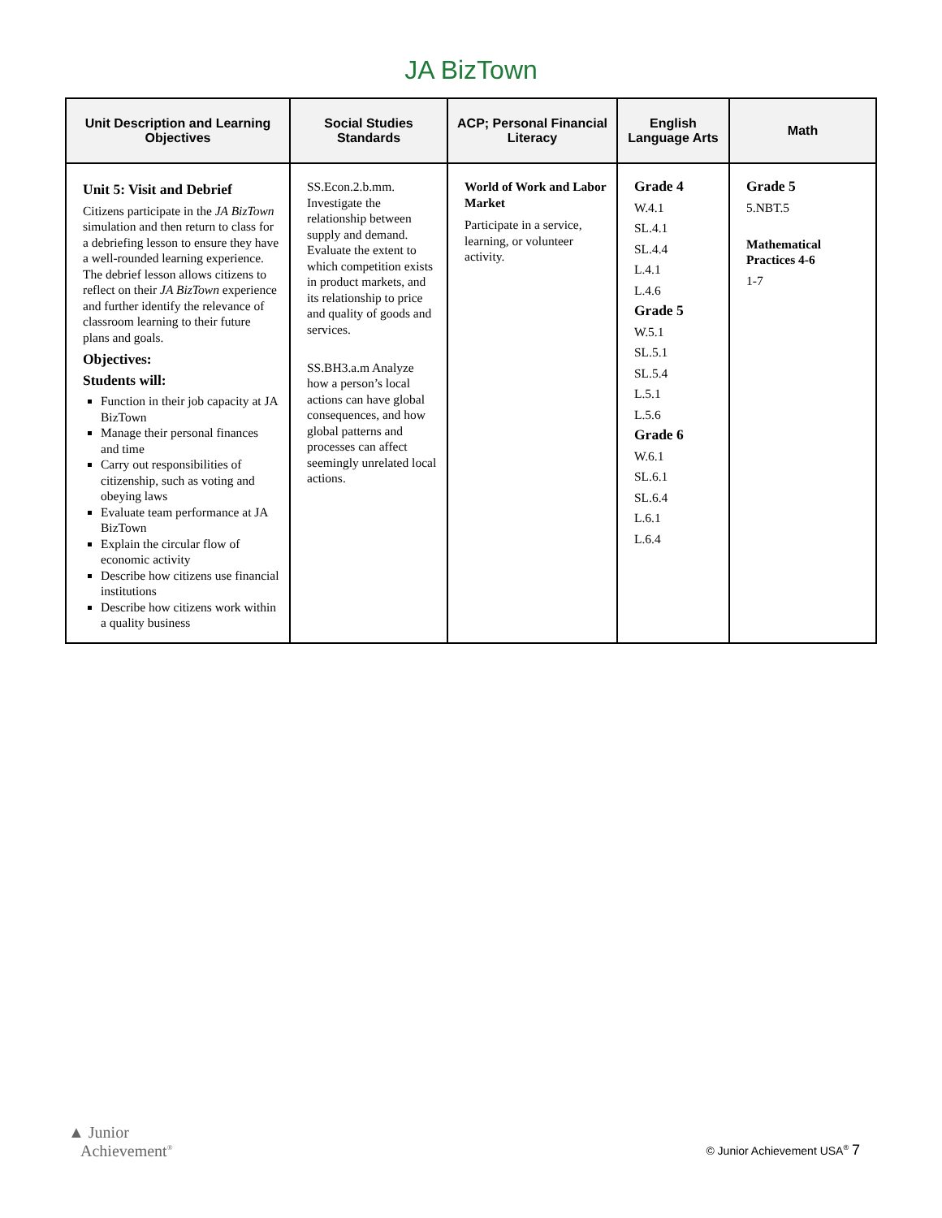JA BizTown
| Unit Description and Learning Objectives | Social Studies Standards | ACP; Personal Financial Literacy | English Language Arts | Math |
| --- | --- | --- | --- | --- |
| Unit 5: Visit and Debrief Citizens participate in the JA BizTown simulation and then return to class for a debriefing lesson to ensure they have a well-rounded learning experience. The debrief lesson allows citizens to reflect on their JA BizTown experience and further identify the relevance of classroom learning to their future plans and goals. Objectives: Students will: Function in their job capacity at JA BizTown Manage their personal finances and time Carry out responsibilities of citizenship, such as voting and obeying laws Evaluate team performance at JA BizTown Explain the circular flow of economic activity Describe how citizens use financial institutions Describe how citizens work within a quality business | SS.Econ.2.b.mm. Investigate the relationship between supply and demand. Evaluate the extent to which competition exists in product markets, and its relationship to price and quality of goods and services. SS.BH3.a.m Analyze how a person’s local actions can have global consequences, and how global patterns and processes can affect seemingly unrelated local actions. | World of Work and Labor Market Participate in a service, learning, or volunteer activity. | Grade 4 W.4.1 SL.4.1 SL.4.4 L.4.1 L.4.6 Grade 5 W.5.1 SL.5.1 SL.5.4 L.5.1 L.5.6 Grade 6 W.6.1 SL.6.1 SL.6.4 L.6.1 L.6.4 | Grade 5 5.NBT.5 Mathematical Practices 4-6 1-7 |
▲ Junior
Achievement<sup>®</sup>
© Junior Achievement USA<sup>®</sup> 7